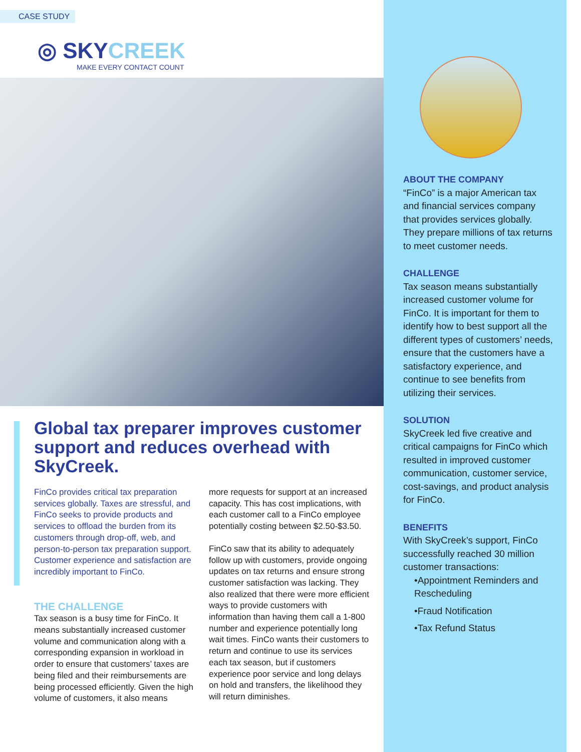CASE STUDY
◎ SKYCREEK
MAKE EVERY CONTACT COUNT
Global tax preparer improves customer support and reduces overhead with SkyCreek.
FinCo provides critical tax preparation services globally. Taxes are stressful, and FinCo seeks to provide products and services to offload the burden from its customers through drop-off, web, and person-to-person tax preparation support. Customer experience and satisfaction are incredibly important to FinCo.
THE CHALLENGE
Tax season is a busy time for FinCo. It means substantially increased customer volume and communication along with a corresponding expansion in workload in order to ensure that customers’ taxes are being filed and their reimbursements are being processed efficiently. Given the high volume of customers, it also means
more requests for support at an increased capacity. This has cost implications, with each customer call to a FinCo employee potentially costing between $2.50-$3.50.
FinCo saw that its ability to adequately follow up with customers, provide ongoing updates on tax returns and ensure strong customer satisfaction was lacking. They also realized that there were more efficient ways to provide customers with information than having them call a 1-800 number and experience potentially long wait times. FinCo wants their customers to return and continue to use its services each tax season, but if customers experience poor service and long delays on hold and transfers, the likelihood they will return diminishes.
ABOUT THE COMPANY
“FinCo” is a major American tax and financial services company that provides services globally. They prepare millions of tax returns to meet customer needs.
CHALLENGE
Tax season means substantially increased customer volume for FinCo. It is important for them to identify how to best support all the different types of customers’ needs, ensure that the customers have a satisfactory experience, and continue to see benefits from utilizing their services.
SOLUTION
SkyCreek led five creative and critical campaigns for FinCo which resulted in improved customer communication, customer service, cost-savings, and product analysis for FinCo.
BENEFITS
With SkyCreek’s support, FinCo successfully reached 30 million customer transactions:
•Appointment Reminders and Rescheduling
•Fraud Notification
•Tax Refund Status